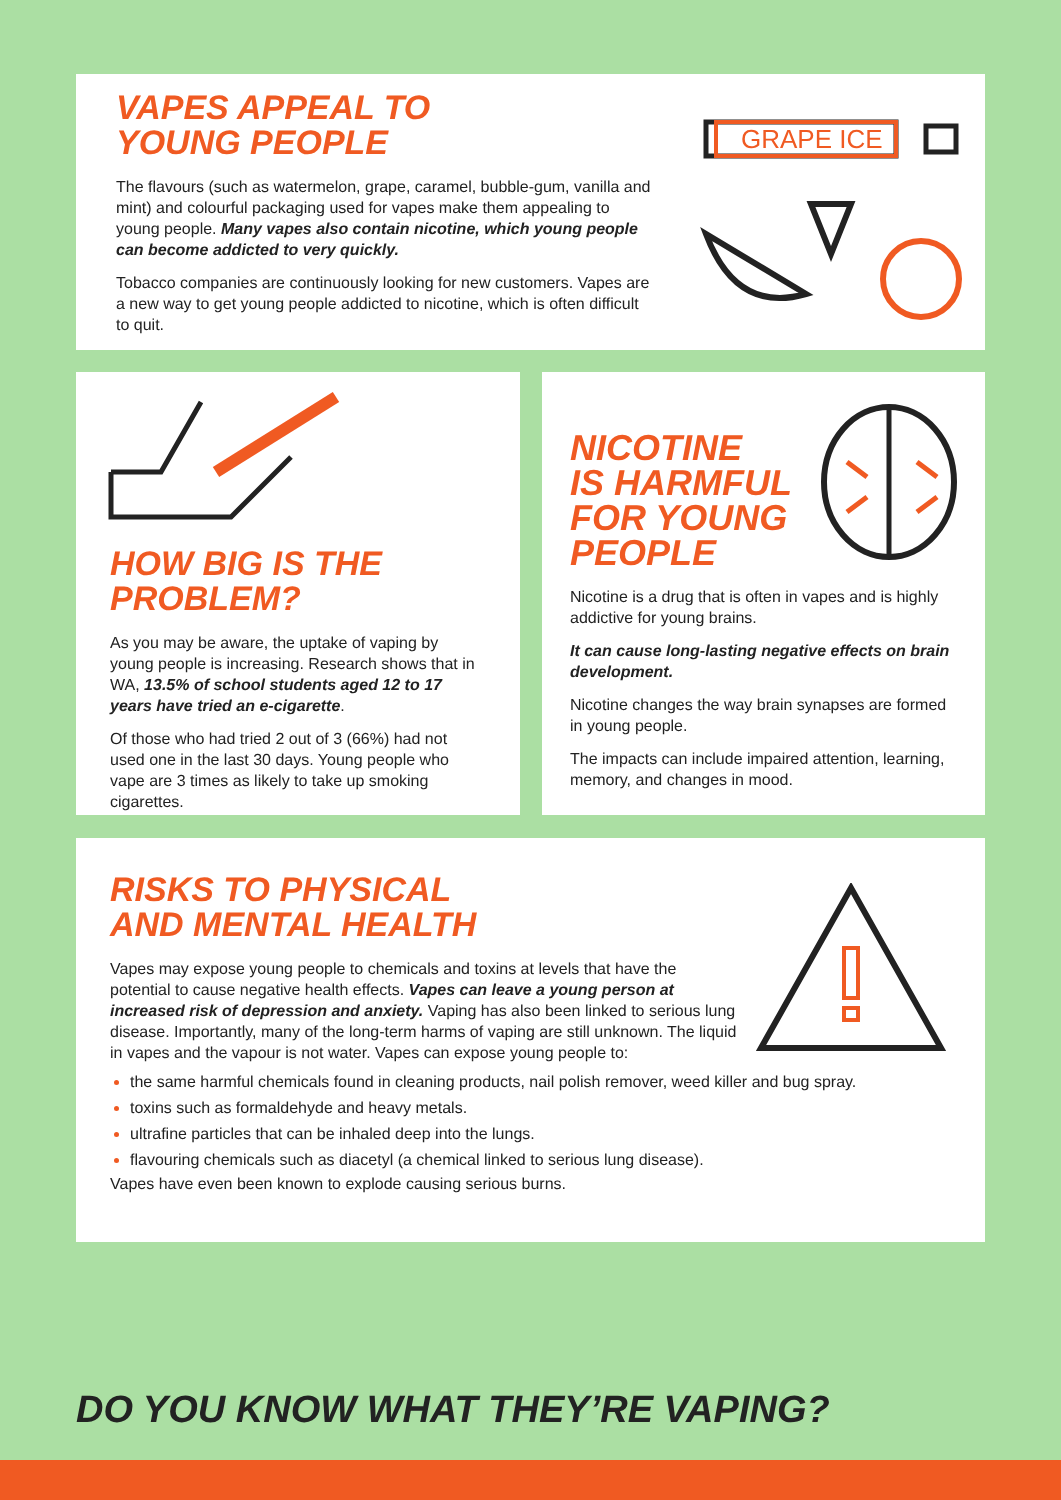VAPES APPEAL TO
YOUNG PEOPLE
The flavours (such as watermelon, grape, caramel, bubble-gum, vanilla and mint) and colourful packaging used for vapes make them appealing to young people. Many vapes also contain nicotine, which young people can become addicted to very quickly.
Tobacco companies are continuously looking for new customers. Vapes are a new way to get young people addicted to nicotine, which is often difficult to quit.
GRAPE ICE
HOW BIG IS THE
PROBLEM?
As you may be aware, the uptake of vaping by young people is increasing. Research shows that in WA, 13.5% of school students aged 12 to 17 years have tried an e-cigarette.
Of those who had tried 2 out of 3 (66%) had not used one in the last 30 days. Young people who vape are 3 times as likely to take up smoking cigarettes.
NICOTINE
IS HARMFUL
FOR YOUNG
PEOPLE
Nicotine is a drug that is often in vapes and is highly addictive for young brains.
It can cause long-lasting negative effects on brain development.
Nicotine changes the way brain synapses are formed in young people.
The impacts can include impaired attention, learning, memory, and changes in mood.
RISKS TO PHYSICAL
AND MENTAL HEALTH
Vapes may expose young people to chemicals and toxins at levels that have the potential to cause negative health effects. Vapes can leave a young person at increased risk of depression and anxiety. Vaping has also been linked to serious lung disease. Importantly, many of the long-term harms of vaping are still unknown. The liquid in vapes and the vapour is not water. Vapes can expose young people to:
the same harmful chemicals found in cleaning products, nail polish remover, weed killer and bug spray.
toxins such as formaldehyde and heavy metals.
ultrafine particles that can be inhaled deep into the lungs.
flavouring chemicals such as diacetyl (a chemical linked to serious lung disease).
Vapes have even been known to explode causing serious burns.
DO YOU KNOW WHAT THEY’RE VAPING?